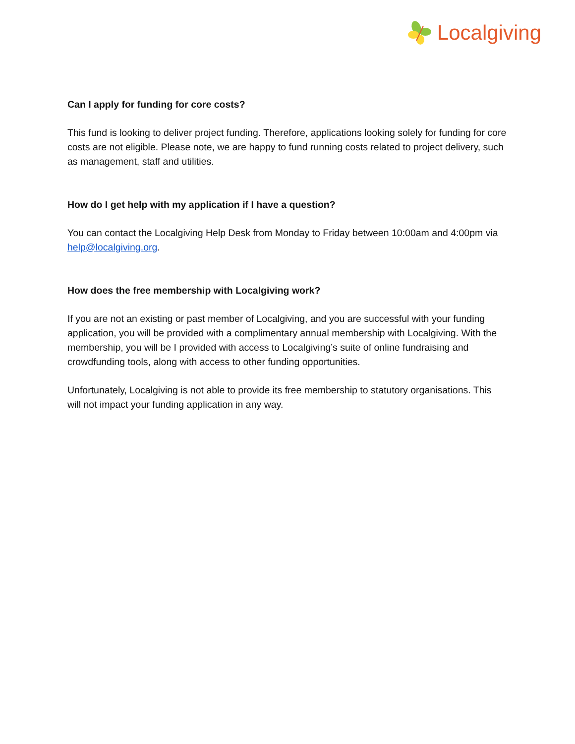Localgiving
Can I apply for funding for core costs?
This fund is looking to deliver project funding. Therefore, applications looking solely for funding for core costs are not eligible. Please note, we are happy to fund running costs related to project delivery, such as management, staff and utilities.
How do I get help with my application if I have a question?
You can contact the Localgiving Help Desk from Monday to Friday between 10:00am and 4:00pm via help@localgiving.org.
How does the free membership with Localgiving work?
If you are not an existing or past member of Localgiving, and you are successful with your funding application, you will be provided with a complimentary annual membership with Localgiving. With the membership, you will be I provided with access to Localgiving’s suite of online fundraising and crowdfunding tools, along with access to other funding opportunities.
Unfortunately, Localgiving is not able to provide its free membership to statutory organisations. This will not impact your funding application in any way.